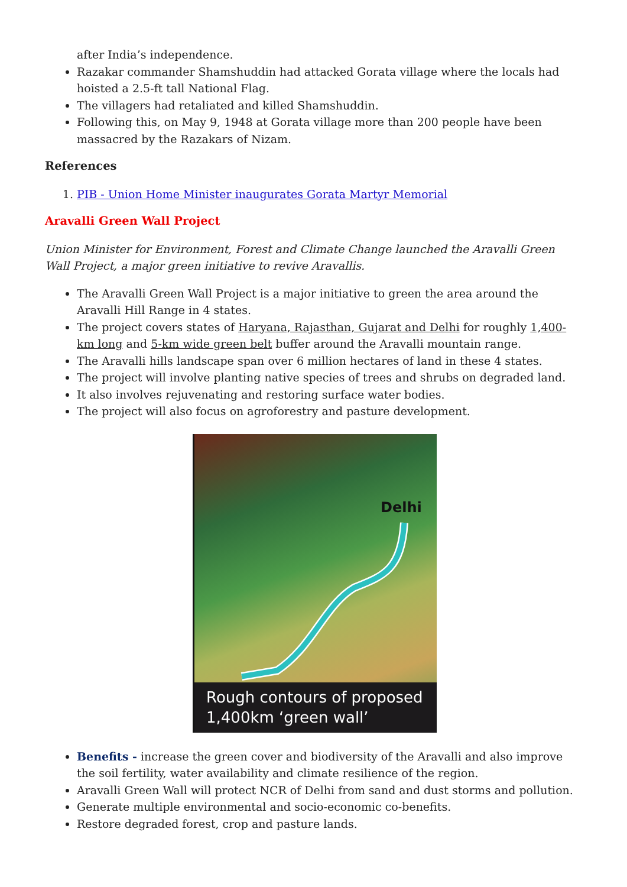after India’s independence.
Razakar commander Shamshuddin had attacked Gorata village where the locals had hoisted a 2.5-ft tall National Flag.
The villagers had retaliated and killed Shamshuddin.
Following this, on May 9, 1948 at Gorata village more than 200 people have been massacred by the Razakars of Nizam.
References
1. PIB - Union Home Minister inaugurates Gorata Martyr Memorial
Aravalli Green Wall Project
Union Minister for Environment, Forest and Climate Change launched the Aravalli Green Wall Project, a major green initiative to revive Aravallis.
The Aravalli Green Wall Project is a major initiative to green the area around the Aravalli Hill Range in 4 states.
The project covers states of Haryana, Rajasthan, Gujarat and Delhi for roughly 1,400-km long and 5-km wide green belt buffer around the Aravalli mountain range.
The Aravalli hills landscape span over 6 million hectares of land in these 4 states.
The project will involve planting native species of trees and shrubs on degraded land.
It also involves rejuvenating and restoring surface water bodies.
The project will also focus on agroforestry and pasture development.
Delhi
Rough contours of proposed
1,400km ‘green wall’
Benefits - increase the green cover and biodiversity of the Aravalli and also improve the soil fertility, water availability and climate resilience of the region.
Aravalli Green Wall will protect NCR of Delhi from sand and dust storms and pollution.
Generate multiple environmental and socio-economic co-benefits.
Restore degraded forest, crop and pasture lands.